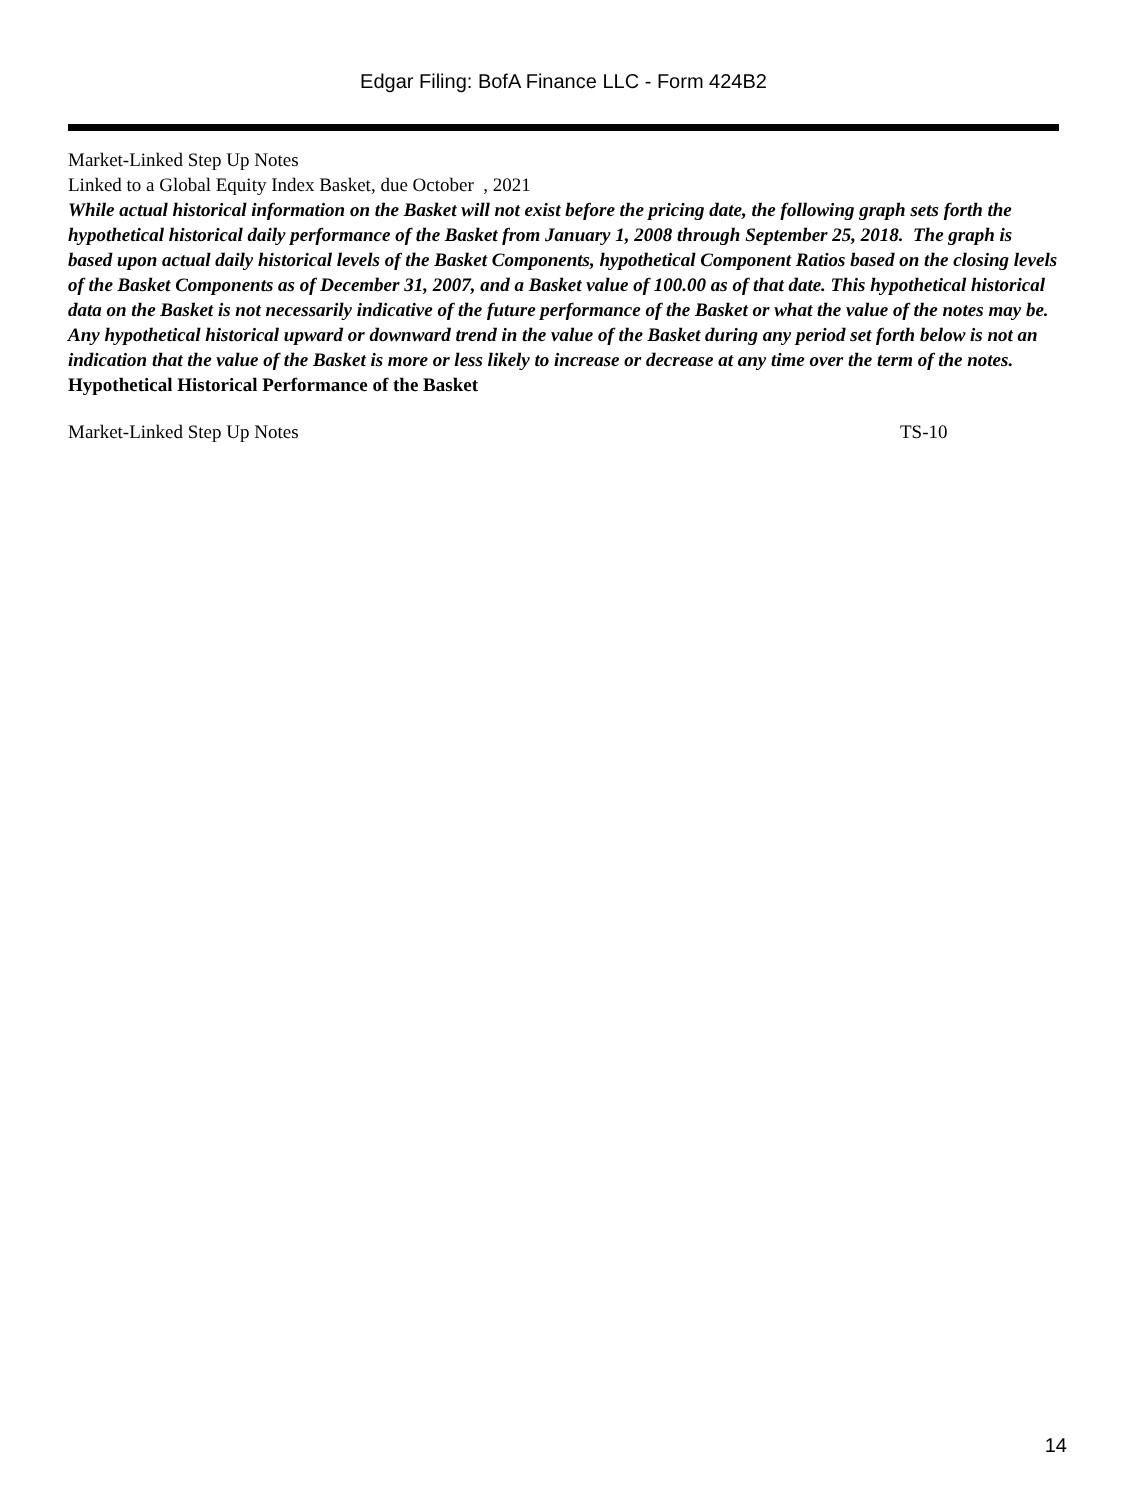Edgar Filing: BofA Finance LLC - Form 424B2
Market-Linked Step Up Notes
Linked to a Global Equity Index Basket, due October , 2021
While actual historical information on the Basket will not exist before the pricing date, the following graph sets forth the hypothetical historical daily performance of the Basket from January 1, 2008 through September 25, 2018. The graph is based upon actual daily historical levels of the Basket Components, hypothetical Component Ratios based on the closing levels of the Basket Components as of December 31, 2007, and a Basket value of 100.00 as of that date. This hypothetical historical data on the Basket is not necessarily indicative of the future performance of the Basket or what the value of the notes may be. Any hypothetical historical upward or downward trend in the value of the Basket during any period set forth below is not an indication that the value of the Basket is more or less likely to increase or decrease at any time over the term of the notes.
Hypothetical Historical Performance of the Basket
Market-Linked Step Up Notes TS-10
14